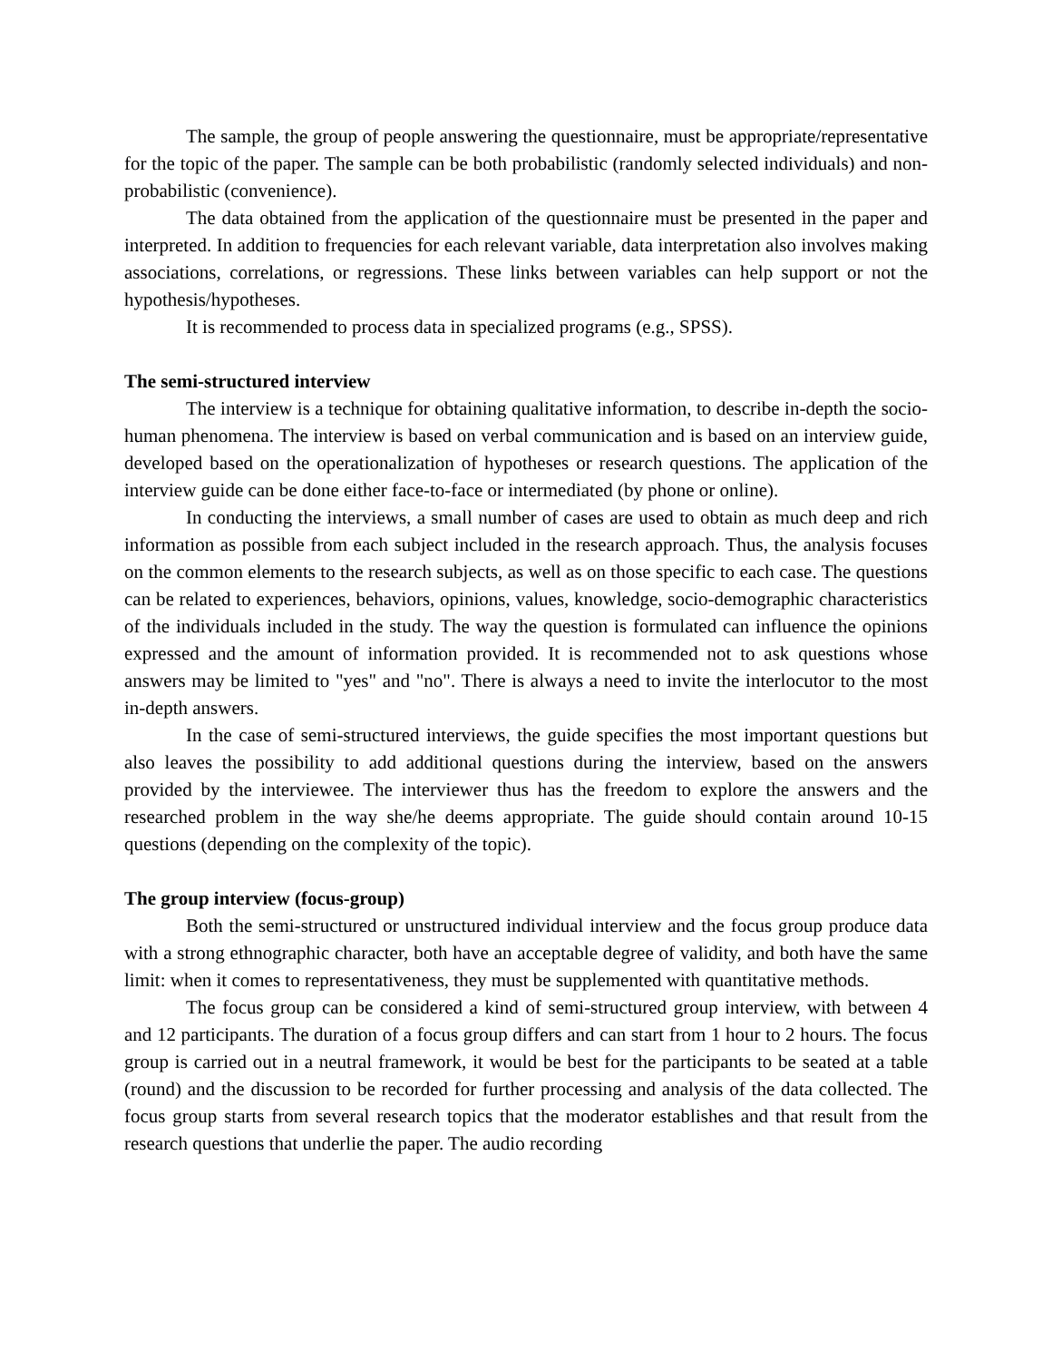The sample, the group of people answering the questionnaire, must be appropriate/representative for the topic of the paper. The sample can be both probabilistic (randomly selected individuals) and non-probabilistic (convenience).
The data obtained from the application of the questionnaire must be presented in the paper and interpreted. In addition to frequencies for each relevant variable, data interpretation also involves making associations, correlations, or regressions. These links between variables can help support or not the hypothesis/hypotheses.
It is recommended to process data in specialized programs (e.g., SPSS).
The semi-structured interview
The interview is a technique for obtaining qualitative information, to describe in-depth the socio-human phenomena. The interview is based on verbal communication and is based on an interview guide, developed based on the operationalization of hypotheses or research questions. The application of the interview guide can be done either face-to-face or intermediated (by phone or online).
In conducting the interviews, a small number of cases are used to obtain as much deep and rich information as possible from each subject included in the research approach. Thus, the analysis focuses on the common elements to the research subjects, as well as on those specific to each case. The questions can be related to experiences, behaviors, opinions, values, knowledge, socio-demographic characteristics of the individuals included in the study. The way the question is formulated can influence the opinions expressed and the amount of information provided. It is recommended not to ask questions whose answers may be limited to "yes" and "no". There is always a need to invite the interlocutor to the most in-depth answers.
In the case of semi-structured interviews, the guide specifies the most important questions but also leaves the possibility to add additional questions during the interview, based on the answers provided by the interviewee. The interviewer thus has the freedom to explore the answers and the researched problem in the way she/he deems appropriate. The guide should contain around 10-15 questions (depending on the complexity of the topic).
The group interview (focus-group)
Both the semi-structured or unstructured individual interview and the focus group produce data with a strong ethnographic character, both have an acceptable degree of validity, and both have the same limit: when it comes to representativeness, they must be supplemented with quantitative methods.
The focus group can be considered a kind of semi-structured group interview, with between 4 and 12 participants. The duration of a focus group differs and can start from 1 hour to 2 hours. The focus group is carried out in a neutral framework, it would be best for the participants to be seated at a table (round) and the discussion to be recorded for further processing and analysis of the data collected. The focus group starts from several research topics that the moderator establishes and that result from the research questions that underlie the paper. The audio recording